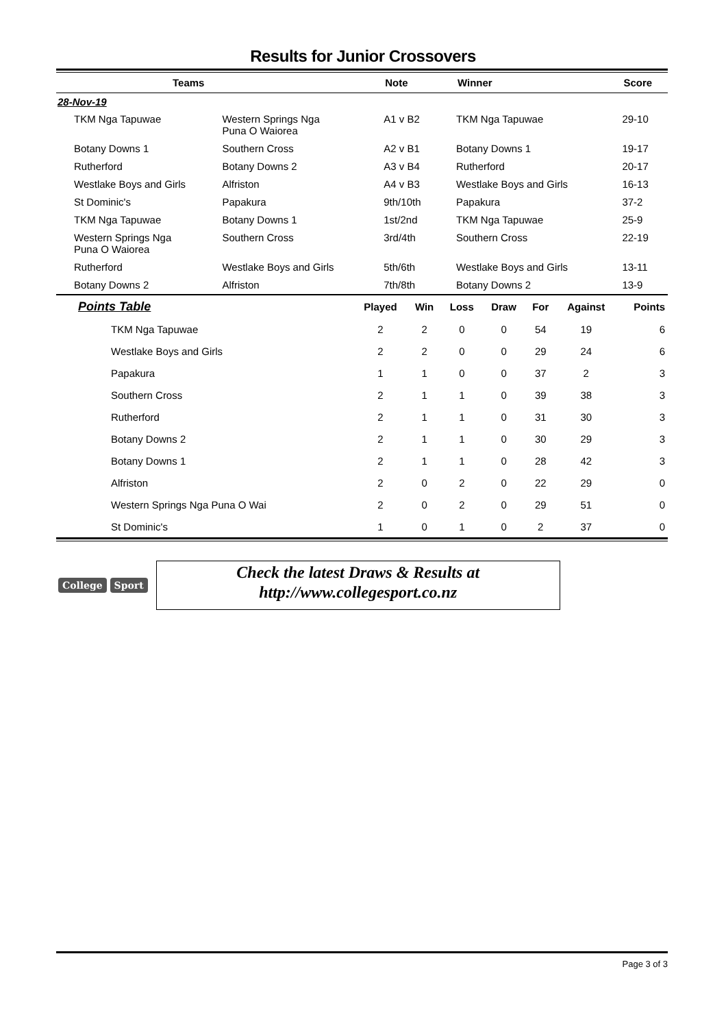Results for Junior Crossovers
| Teams | | Note | Winner | Score |
| --- | --- | --- | --- | --- |
| 28-Nov-19 | | | | |
| TKM Nga Tapuwae | Western Springs Nga Puna O Waiorea | A1 v B2 | TKM Nga Tapuwae | 29-10 |
| Botany Downs 1 | Southern Cross | A2 v B1 | Botany Downs 1 | 19-17 |
| Rutherford | Botany Downs 2 | A3 v B4 | Rutherford | 20-17 |
| Westlake Boys and Girls | Alfriston | A4 v B3 | Westlake Boys and Girls | 16-13 |
| St Dominic's | Papakura | 9th/10th | Papakura | 37-2 |
| TKM Nga Tapuwae | Botany Downs 1 | 1st/2nd | TKM Nga Tapuwae | 25-9 |
| Western Springs Nga Puna O Waiorea | Southern Cross | 3rd/4th | Southern Cross | 22-19 |
| Rutherford | Westlake Boys and Girls | 5th/6th | Westlake Boys and Girls | 13-11 |
| Botany Downs 2 | Alfriston | 7th/8th | Botany Downs 2 | 13-9 |
| Points Table | Played | Win | Loss | Draw | For | Against | Points |
| --- | --- | --- | --- | --- | --- | --- | --- |
| TKM Nga Tapuwae | 2 | 2 | 0 | 0 | 54 | 19 | 6 |
| Westlake Boys and Girls | 2 | 2 | 0 | 0 | 29 | 24 | 6 |
| Papakura | 1 | 1 | 0 | 0 | 37 | 2 | 3 |
| Southern Cross | 2 | 1 | 1 | 0 | 39 | 38 | 3 |
| Rutherford | 2 | 1 | 1 | 0 | 31 | 30 | 3 |
| Botany Downs 2 | 2 | 1 | 1 | 0 | 30 | 29 | 3 |
| Botany Downs 1 | 2 | 1 | 1 | 0 | 28 | 42 | 3 |
| Alfriston | 2 | 0 | 2 | 0 | 22 | 29 | 0 |
| Western Springs Nga Puna O Wai | 2 | 0 | 2 | 0 | 29 | 51 | 0 |
| St Dominic's | 1 | 0 | 1 | 0 | 2 | 37 | 0 |
College Sport
Check the latest Draws & Results at
http://www.collegesport.co.nz
Page 3 of 3